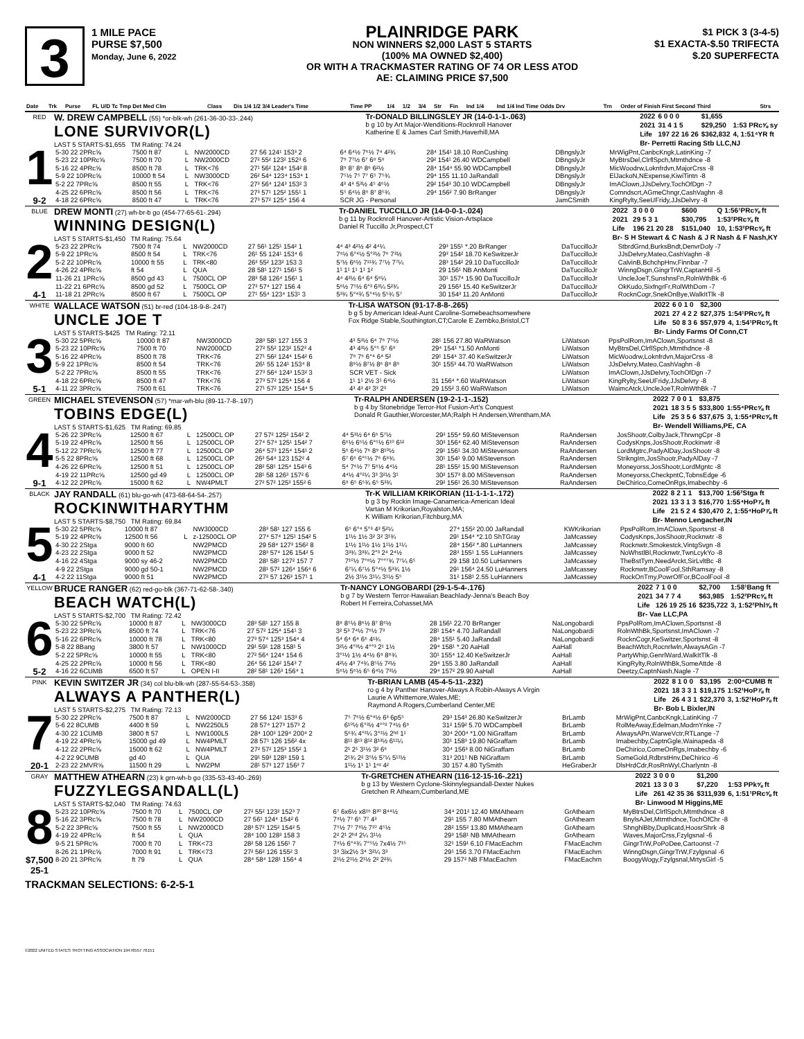3
1 MILE PACE
PURSE $7,500
Monday, June 6, 2022
PLAINRIDGE PARK
NON WINNERS $2,000 LAST 5 STARTS
(100% MA OWNED $2,400)
OR WITH A TRACKMASTER RATING OF 74 OR LESS ATOD
AE: CLAIMING PRICE $7,500
$1 PICK 3 (3-4-5)
$1 EXACTA-$.50 TRIFECTA
$.20 SUPERFECTA
| Date | Trk | Purse | FL U/D Tc Tmp Det Med Clm | Class | Dis 1/4 1/2 3/4 Leader's Time | Time PP | 1/4 | 1/2 | 3/4 | Str | Fin | Ind 1/4 | Ind 1/4 Ind Time Odds Drv | Trn | Order of Finish First Second Third | Strs |
| --- | --- | --- | --- | --- | --- | --- | --- | --- | --- | --- | --- | --- | --- | --- | --- | --- |
RED
1
9-2
W. DREW CAMPBELL (55) *or-blk-wh (261-36-30-33-.244)
LONE SURVIVOR(L)
LAST 5 STARTS-$1,655 TM Rating: 74.24
Tr-DONALD BILLINGSLEY JR (14-0-1-1-.063)
b g 10 by Art Major-Wenditions-Rocknroll Hanover
Katherine E & James Carl Smith,Haverhill,MA
| 2022 | 6 0 0 0 | $1,655 | |
| 2021 | 31 4 1 5 | $29,250 | 1:53 PRc⅝ sy |
| Life | 197 22 16 26 | $362,832 | 4, 1:51⁴YR ft |
| Br- Perretti Racing Stb LLC,NJ | | | |
| 5-30 22 2PRc⅝ | 7500 ft 87 | L | NW2000CD | 27 56 124¹ 153³ 2 | 6⁴ 6⁴½ 7⁶½ 7⁴ 4²¾ | 28⁴ 154¹ 18.10 RonCushing | DBngslyJr | MrWigPnt,CanbcKngk,LatinKing -7 |
| 5-23 22 10PRc⅝ | 7500 ft 70 | L | NW2000CD | 27² 55² 123² 152³ 6 | 7⁹ 7⁷½ 6⁷ 6⁸ 5⁸ | 29² 154¹ 26.40 WDCampbell | DBngslyJr | MyBtrsDel,ClrflSpch,Mtmthdnce -8 |
| 5-16 22 4PRc⅝ | 8500 ft 78 | L | TRK<76 | 27¹ 56² 124⁴ 154² 8 | 8⁹ 8⁷ 8⁶ 8⁶ 6²½ | 28⁴ 154⁴ 55.90 WDCampbell | DBngslyJr | MicWoodrw,Loknfrdvn,MajorCrss -8 |
| 5-9 22 10PRc⅝ | 10000 ft 54 | L | NW3000CD | 26² 54⁴ 123⁴ 153⁴ 1 | 7⁵½ 7⁵ 7⁷ 6⁵ 7⁵¾ | 29⁴ 155 11.10 JaRandall | DBngslyJr | ElJackoN,NExpense,KiwiTintn -8 |
| 5-2 22 7PRc⅝ | 8500 ft 55 | L | TRK<76 | 27³ 56⁴ 124³ 153² 3 | 4³ 4⁴ 5³½ 4⁵ 4⁶½ | 29² 154³ 30.10 WDCampbell | DBngslyJr | ImAClown,JJsDelvry,TochOfDgn -7 |
| 4-25 22 6PRc⅝ | 8500 ft 56 | L | TRK<76 | 27³ 57¹ 125² 155¹ 1 | 5⁵ 6⁴½ 8⁶ 8⁷ 8⁵¾ | 29⁴ 156² 7.90 BrRanger | DBngslyJr | Comndscrt,AGmeChngr,CashVaghn -8 |
| 4-18 22 6PRc⅝ | 8500 ft 47 | L | TRK<76 | 27³ 57² 125⁴ 156 4 | SCR JG - Personal | | JamCSmith | KingRylty,SeeUFridy,JJsDelvry -8 |
BLUE
2
4-1
DREW MONTI (27) wh-br-b go (454-77-65-61-.294)
WINNING DESIGN(L)
LAST 5 STARTS-$1,450 TM Rating: 75.64
Tr-DANIEL TUCCILLO JR (14-0-0-1-.024)
b g 11 by Rocknroll Hanover-Artistic Vision-Artsplace
Daniel R Tuccillo Jr,Prospect,CT
| 2022 | 3 0 0 0 | $600 | Q 1:56¹PRc⅝ ft |
| 2021 | 29 5 3 1 | $30,795 | 1:53²PRc⅝ ft |
| Life | 196 21 20 28 | $151,040 | 10, 1:53²PRc⅝ ft |
| Br- S H Stewart & C Nash & J R Nash & F Nash,KY | | | |
| 5-23 22 2PRc⅝ | 7500 ft 74 | L | NW2000CD | 27 56¹ 125¹ 154² 1 | 4⁴ 4³ 4²½ 4² 4⁴¼ | 29³ 155¹ *.20 BrRanger | DaTuccilloJr | StbrdGrnd,BurksBndt,DenvrDoly -7 |
| 5-9 22 1PRc⅝ | 8500 ft 54 | L | TRK<76 | 26¹ 55 124¹ 153⁴ 6 | 7⁸½ 6°⁴½ 5°³½ 7⁶ 7³½ | 29³ 154² 18.70 KeSwitzerJr | DaTuccilloJr | JJsDelvry,Mateo,CashVaghn -8 |
| 5-2 22 10PRc⅝ | 10000 ft 55 | L | TRK<80 | 26³ 55² 123² 153 3 | 5⁷½ 6⁶½ 7¹¹¾ 7⁷½ 7⁷¼ | 28³ 154² 29.10 DaTuccilloJr | DaTuccilloJr | CalvinB,BchchpHnv,Finnbar -7 |
| 4-26 22 4PRc⅝ | ft 54 | L | QUA | 28 58¹ 127¹ 156¹ 5 | 1¹ 1¹ 1¹ 1¹ 1² | 29 156¹ NB AnMonti | DaTuccilloJr | WinngDsgn,GingrTrW,CaptanHil -5 |
| 11-26 21 1PRc⅝ | 8500 gd 43 | L | 7500CL OP | 28³ 58 126⁴ 156¹ 1 | 4⁴ 4³½ 6⁴ 6⁴ 5⁸¼ | 30¹ 157⁴ 15.90 DaTuccilloJr | DaTuccilloJr | UncleJoeT,SunshnsFn,RolnWthBk -6 |
| 11-22 21 6PRc⅝ | 8500 gd 52 | L | 7500CL OP | 27³ 57⁴ 127 156 4 | 5⁶½ 7⁵½ 6°³ 6³¼ 5²¾ | 29 156³ 15.40 KeSwitzerJr | DaTuccilloJr | OkKudo,SixfngrFr,RolWthDom -7 |
| 11-18 21 2PRc⅝ | 8500 ft 67 | L | 7500CL OP | 27¹ 55⁴ 123⁴ 153¹ 3 | 5³¾ 5°⁴¾ 5°⁴½ 5⁵¾ 5⁷ | 30 154³ 11.20 AnMonti | DaTuccilloJr | RocknCogr,SnekOnBye,WalkItTlk -8 |
WHITE
3
5-1
WALLACE WATSON (51) br-red (104-18-9-8-.247)
UNCLE JOE T
LAST 5 STARTS-$425 TM Rating: 72.11
Tr-LISA WATSON (91-17-8-8-.265)
b g 5 by American Ideal-Aunt Caroline-Somebeachsomewhere
Fox Ridge Stable,Southington,CT;Carole E Zembko,Bristol,CT
| 2022 | 6 0 1 0 | $2,300 | |
| 2021 | 27 4 2 2 | $27,375 | 1:54¹PRc⅝ ft |
| Life | 50 8 3 6 | $57,979 | 4, 1:54¹PRc⅝ ft |
| Br- Lindy Farms Of Conn,CT | | | |
| 5-30 22 5PRc⅝ | 10000 ft 87 | | NW3000CD | 28³ 58¹ 127 155 3 | 4³ 5³½ 6⁴ 7⁶ 7⁵½ | 28¹ 156 27.80 WaRWatson | LiWatson | PpsPolRom,ImAClown,Sportsnst -8 |
| 5-23 22 10PRc⅝ | 7500 ft 70 | | NW2000CD | 27² 55² 123² 152³ 4 | 4³ 4³½ 5°⁵ 5⁷ 6⁸ | 29⁴ 154¹ *1.50 AnMonti | LiWatson | MyBtrsDel,ClrflSpch,Mtmthdnce -8 |
| 5-16 22 4PRc⅝ | 8500 ft 78 | | TRK<76 | 27¹ 56² 124⁴ 154² 6 | 7⁸ 7⁶ 6°⁴ 6⁴ 5² | 29¹ 154⁴ 37.40 KeSwitzerJr | LiWatson | MicWoodrw,Loknfrdvn,MajorCrss -8 |
| 5-9 22 1PRc⅝ | 8500 ft 54 | | TRK<76 | 26¹ 55 124¹ 153⁴ 8 | 8⁹½ 8⁷½ 8⁶ 8⁸ 8⁹ | 30¹ 155³ 44.70 WaRWatson | LiWatson | JJsDelvry,Mateo,CashVaghn -8 |
| 5-2 22 7PRc⅝ | 8500 ft 55 | | TRK<76 | 27³ 56⁴ 124³ 153² 3 | SCR VET - Sick | | LiWatson | ImAClown,JJsDelvry,TochOfDgn -7 |
| 4-18 22 6PRc⅝ | 8500 ft 47 | | TRK<76 | 27³ 57² 125⁴ 156 4 | 1¹ 1¹ 2½ 3¹ 6⁴½ | 31 156⁴ *.60 WaRWatson | LiWatson | KingRylty,SeeUFridy,JJsDelvry -8 |
| 4-11 22 3PRc⅝ | 7500 ft 61 | | TRK<76 | 27¹ 57² 125⁴ 154⁴ 5 | 4³ 4³ 4³ 3³ 2³ | 29 155² 3.60 WaRWatson | LiWatson | WaimcAtck,UncleJoeT,RolnWthBk -7 |
GREEN
4
9-1
MICHAEL STEVENSON (57) *mar-wh-blu (89-11-7-8-.197)
TOBINS EDGE(L)
LAST 5 STARTS-$1,625 TM Rating: 69.85
Tr-RALPH ANDERSEN (19-2-1-1-.152)
b g 4 by Stonebridge Terror-Hot Fusion-Art's Conquest
Donald R Gauthier,Worcester,MA;Ralph H Andersen,Wrentham,MA
| 2022 | 7 0 0 1 | $3,875 | |
| 2021 | 18 3 5 5 | $33,800 | 1:55⁴PRc⅝ ft |
| Life | 25 3 5 6 | $37,675 | 3, 1:55⁴PRc⅝ ft |
| Br- Wendell Williams,PE, CA | | | |
| 5-26 22 3PRc⅝ | 12500 ft 67 | L | 12500CL OP | 27 57² 125² 154² 2 | 4⁴ 5³½ 6⁴ 6⁶ 5⁷½ | 29³ 155⁴ 59.60 MiStevenson | RaAndersen | JosShootr,ColbyJack,ThrwngCpr -8 |
| 5-19 22 4PRc⅝ | 12500 ft 56 | L | 12500CL OP | 27⁴ 57⁴ 125¹ 154² 7 | 6⁶½ 6⁵½ 6°⁵½ 6¹⁰ 6¹² | 30³ 156⁴ 62.40 MiStevenson | RaAndersen | CodysKnps,JosShootr,Rockinwtr -8 |
| 5-12 22 7PRc⅝ | 12500 ft 77 | L | 12500CL OP | 26⁴ 57³ 125⁴ 154¹ 2 | 5⁶ 6⁴½ 7⁶ 8⁹ 8¹⁰½ | 29¹ 156¹ 34.30 MiStevenson | RaAndersen | LordMgtrc,PadyAlDay,JosShootr -8 |
| 5-5 22 8PRc⅝ | 12500 ft 68 | L | 12500CL OP | 26³ 54⁴ 123 152² 4 | 6⁷ 6⁶ 6°⁵½ 7⁶ 6⁸¾ | 30¹ 154¹ 9.00 MiStevenson | RaAndersen | StrikngIm,JosShootr,PadyAlDay -7 |
| 4-26 22 6PRc⅝ | 12500 ft 51 | L | 12500CL OP | 28² 58¹ 125⁴ 154³ 6 | 5⁴ 7⁶½ 7⁷ 5⁶½ 4⁴½ | 28¹ 155² 15.90 MiStevenson | RaAndersen | Moneyorss,JosShootr,LordMgntc -8 |
| 4-19 22 11PRc⅝ | 12500 gd 49 | L | 12500CL OP | 28¹ 58 126³ 157² 6 | 4⁴½ 4°²¼ 3³ 3²½ 3¹ | 30² 157³ 8.00 MiStevenson | RaAndersen | Moneyorss,CheckpntC,TobnsEdge -6 |
| 4-12 22 2PRc⅝ | 15000 ft 62 | L | NW4PMLT | 27² 57² 125³ 155² 6 | 6⁸ 6⁵ 6⁵¾ 6⁵ 5³¾ | 29² 156¹ 26.30 MiStevenson | RaAndersen | DeChirico,ComeOnRgs,Imabechby -6 |
BLACK
5
4-1
JAY RANDALL (61) blu-go-wh (473-68-64-54-.257)
ROCKINWITHARYTHM
LAST 5 STARTS-$8,750 TM Rating: 69.84
Tr-K WILLIAM KRIKORIAN (11-1-1-1-.172)
b g 3 by Rockin Image-Canamerica-American Ideal
Vartan M Krikorian,Royalston,MA;
K William Krikorian,Fitchburg,MA
| 2022 | 8 2 1 1 | $13,700 | 1:56²Stga ft |
| 2021 | 13 3 1 3 | $16,770 | 1:55⁴HoP⅞ ft |
| Life | 21 5 2 4 | $30,470 | 2, 1:55⁴HoP⅞ ft |
| Br- Menno Lengacher,IN | | | |
| 5-30 22 5PRc⅝ | 10000 ft 87 | | NW3000CD | 28³ 58¹ 127 155 6 | 6⁵ 6°⁴ 5°³ 4³ 5²¼ | 27⁴ 155² 20.00 JaRandall | KWKrikorian | PpsPolRom,ImAClown,Sportsnst -8 |
| 5-19 22 4PRc⅝ | 12500 ft 56 | L | z-12500CL OP | 27⁴ 57⁴ 125¹ 154² 5 | 1¹½ 1½ 3² 3² 3¹¾ | 29¹ 154⁴ *2.10 ShTGray | JaMcassey | CodysKnps,JosShootr,Rocknwtr -8 |
| 4-30 22 2Stga | 9000 ft 60 | | NW2PMCD | 29 58⁴ 127³ 156² 8 | 1¹½ 1¹½ 1½ 1¹½ 1¹¼ | 28⁴ 156² *.80 LuHanners | JaMcassey | Rocknwtr,Smokestck,VintgSvgn -8 |
| 4-23 22 2Stga | 9000 ft 52 | | NW2PMCD | 28³ 57⁴ 126 154² 5 | 3³¾ 3³¾ 2°³ 2⁴ 2⁴½ | 28³ 155¹ 1.55 LuHanners | JaMcassey | NoWhstlBl,Rocknwtr,TwnLcykYo -8 |
| 4-16 22 4Stga | 9000 sy 46-2 | | NW2PMCD | 28¹ 58¹ 127² 157 7 | 7¹⁰½ 7°⁸½ 7°°⁷¾ 7⁷¼ 6⁵ | 29 158 10.50 LuHanners | JaMcassey | TheBstTym,NeedArckt,SirLvltBc -8 |
| 4-9 22 2Stga | 9000 gd 50-1 | | NW2PMCD | 28¹ 57² 126⁴ 156⁴ 6 | 6⁷¼ 6⁷½ 5°⁴½ 5³¾ 1½ | 29¹ 156⁴ 24.50 LuHanners | JaMcassey | Rocknwtr,BCoolFool,SthRamsay -8 |
| 4-2 22 11Stga | 9000 ft 51 | | NW2PMCD | 27² 57 126³ 157¹ 1 | 2½ 3¹½ 3¹¼ 3¹½ 5⁵ | 31² 158¹ 2.55 LuHanners | JaMcassey | RockOnTmy,PowrOfFor,BCoolFool -8 |
YELLOW
6
5-2
BRUCE RANGER (62) red-go-blk (367-71-62-58-.340)
BEACH WATCH(L)
LAST 5 STARTS-$2,700 TM Rating: 72.42
Tr-NANCY LONGOBARDI (29-1-5-4-.176)
b g 7 by Western Terror-Hawaiian Beachlady-Jenna's Beach Boy
Robert H Ferreira,Cohasset,MA
| 2022 | 7 1 0 0 | $2,700 | 1:58¹Bang ft |
| 2021 | 34 7 7 4 | $63,985 | 1:52²PRc⅝ ft |
| Life | 126 19 25 16 | $235,722 | 3, 1:52²Phl⅝ ft |
| Br- Vae LLC,PA | | | |
| 5-30 22 5PRc⅝ | 10000 ft 87 | L | NW3000CD | 28³ 58¹ 127 155 8 | 8⁸ 8⁵½ 8⁶½ 8⁷ 8⁶½ | 28 156¹ 22.70 BrRanger | NaLongobardi | PpsPolRom,ImAClown,Sportsnst -8 |
| 5-23 22 3PRc⅝ | 8500 ft 74 | L | TRK<76 | 27 57² 125⁴ 154¹ 3 | 3² 5³ 7⁴½ 7⁶½ 7³ | 28¹ 154⁴ 4.70 JaRandall | NaLongobardi | RolnWthBk,Sportsnst,ImAClown -7 |
| 5-16 22 6PRc⅝ | 10000 ft 78 | L | TRK<80 | 27³ 57⁴ 125³ 154⁴ 4 | 5⁴ 6⁴ 6⁴ 6⁶ 4¹¾ | 28⁴ 155¹ 5.40 JaRandall | NaLongobardi | RocknCogr,KeSwitzer,Sportsnst -8 |
| 5-8 22 8Bang | 3800 ft 57 | L | NW1000CD | 29¹ 59¹ 128 158¹ 5 | 3²½ 4°³½ 4°°³ 2¹ 1½ | 29⁴ 158¹ *.20 AaHall | AaHall | BeachWtch,Rocnrlwln,AlwaysAGn -7 |
| 5-2 22 5PRc⅝ | 10000 ft 55 | L | TRK<80 | 27² 56⁴ 124⁴ 154 6 | 3°¹½ 1½ 4⁴½ 6⁸ 8⁹¾ | 30¹ 155⁴ 12.40 KeSwitzerJr | AaHall | PartyWhip,GenrlWard,WalkItTlk -8 |
| 4-25 22 2PRc⅝ | 10000 ft 56 | L | TRK<80 | 26⁴ 56 124² 154³ 7 | 4²½ 4³ 7⁴¾ 8⁵½ 7²½ | 29⁴ 155 3.80 JaRandall | AaHall | KingRylty,RolnWthBk,SomeAttde -8 |
| 4-16 22 6CUMB | 6500 ft 57 | L | OPEN I-II | 28² 58¹ 126³ 156⁴ 1 | 5⁶½ 5⁶½ 6⁵ 6⁴½ 7³½ | 29⁴ 157² 29.90 AaHall | AaHall | Deetzy,CaptnNash,Nagle -7 |
PINK
7
20-1
KEVIN SWITZER JR (34) col blu-blk-wh (287-55-54-53-.358)
ALWAYS A PANTHER(L)
LAST 5 STARTS-$2,275 TM Rating: 72.13
Tr-BRIAN LAMB (45-4-5-11-.232)
ro g 4 by Panther Hanover-Always A Robin-Always A Virgin
Laurie A Whittemore,Wales,ME;
Raymond A Rogers,Cumberland Center,ME
| 2022 | 8 1 0 0 | $3,195 | 2:00⁴CUMB ft |
| 2021 | 18 3 3 1 | $19,175 | 1:52¹HoP⅞ ft |
| Life | 26 4 3 1 | $22,370 | 3, 1:52¹HoP⅞ ft |
| Br- Bob L Bixler,IN | | | |
| 5-30 22 2PRc⅝ | 7500 ft 87 | L | NW2000CD | 27 56 124¹ 153³ 6 | 7⁵ 7⁶½ 6°⁴½ 6³ 6p5⁵ | 29³ 154³ 26.80 KeSwitzerJr | BrLamb | MrWigPnt,CanbcKngk,LatinKing -7 |
| 5-6 22 8CUMB | 4400 ft 59 | L | NW2250L5 | 28 57⁴ 127³ 157³ 2 | 6¹⁰½ 6°³½ 4°°² 7⁴½ 6⁹ | 31² 159² 5.70 WDCampbell | BrLamb | RolMeAway,Edelman,ModrnYnke -7 |
| 4-30 22 1CUMB | 3800 ft 57 | L | NW1000L5 | 28⁴ 100³ 129⁴ 200⁴ 2 | 5⁶¾ 4°³¼ 3°¹½ 2ʰᵈ 1¹ | 30⁴ 200⁴ *1.00 NiGraffam | BrLamb | AlwaysAPn,WarweVctr,RTLange -7 |
| 4-19 22 4PRc⅝ | 15000 gd 49 | L | NW4PMLT | 28 57¹ 126 156² 4x | 8¹¹ 8¹³ 8¹² 8¹³½ 6¹¹¼ | 30¹ 158³ 19.80 NiGraffam | BrLamb | Imabechby,CaptnGgle,Wainapeda -8 |
| 4-12 22 2PRc⅝ | 15000 ft 62 | L | NW4PMLT | 27² 57² 125³ 155² 1 | 2¹ 2¹ 3¹½ 3² 6⁶ | 30⁴ 156³ 8.00 NiGraffam | BrLamb | DeChirico,ComeOnRgs,Imabechby -6 |
| 4-2 22 9CUMB | gd 40 | L | QUA | 29¹ 59³ 128³ 159 1 | 2¹¾ 2² 3⁵½ 5⁷¼ 5¹¹½ | 31³ 201¹ NB NiGraffam | BrLamb | SomeGold,RdbrstHnv,DeChirico -6 |
| 2-23 22 2MVR⅝ | 11500 ft 29 | L | NW2PM | 28¹ 57³ 127 156³ 7 | 1¹½ 1¹ 1¹ 1ⁿˢ 4² | 30 157 4.80 TySmith | HeGraberJr | DlsHrdCdr,RosRnWyl,Charlyntn -8 |
GRAY
8
$7,500
25-1
MATTHEW ATHEARN (23) k grn-wh-b go (335-53-43-40-.269)
FUZZYLEGSANDALL(L)
LAST 5 STARTS-$2,040 TM Rating: 74.63
Tr-GRETCHEN ATHEARN (116-12-15-16-.221)
b g 13 by Western Cyclone-Skinnylegsandall-Dexter Nukes
Gretchen R Athearn,Cumberland,ME
| 2022 | 3 0 0 0 | $1,200 | |
| 2021 | 13 3 0 3 | $7,220 | 1:53 PPk⅝ ft |
| Life | 261 42 35 36 | $311,939 | 6, 1:51¹PRc⅝ ft |
| Br- Linwood M Higgins,ME | | | |
| 5-23 22 10PRc⅝ | 7500 ft 70 | L | 7500CL OP | 27² 55² 123² 152³ 7 | 6⁷ 6x6½ x8¹⁶ 8³⁰ 8⁴⁴½ | 34⁴ 201² 12.40 MMAthearn | GrAthearn | MyBtrsDel,ClrflSpch,Mtmthdnce -8 |
| 5-16 22 3PRc⅝ | 7500 ft 78 | L | NW2000CD | 27 56¹ 124⁴ 154² 6 | 7⁸½ 7⁷ 6⁵ 7⁷ 4³ | 29¹ 155 7.80 MMAthearn | GrAthearn | BnylsAJet,Mtmthdnce,TochOfChr -8 |
| 5-2 22 3PRc⅝ | 7500 ft 55 | L | NW2000CD | 28³ 57² 125² 154² 5 | 7⁵½ 7⁷ 7⁸½ 7¹⁰ 4⁵½ | 28² 155² 13.80 MMAthearn | GrAthearn | ShnghiBby,Duplicatd,HoosrShrk -8 |
| 4-19 22 4PRc⅝ | ft 54 | L | QUA | 28⁴ 100 128³ 158 3 | 2² 2¹ 2ʰᵈ 2¼ 3¹½ | 29³ 158¹ NB MMAthearn | GrAthearn | Waves,MajorCrss,Fzylgsnal -6 |
| 9-5 21 5PRc⅝ | 7000 ft 70 | L | TRK<73 | 28² 58 126 156¹ 7 | 7⁸½ 6°⁴¾ 7°⁵½ 7x4½ 7¹⁵ | 32¹ 159¹ 6.10 FMacEachrn | FMacEachrn | GingrTrW,PoPoDee,Cartoonst -7 |
| 8-26 21 1PRc⅝ | 7000 ft 91 | L | TRK<73 | 27² 56² 126 155² 3 | 3³ 3ix2½ 3⁴ 3²¼ 3³ | 29¹ 156 3.70 FMacEachrn | FMacEachrn | WinngDsgn,GingrTrW,Fzylgsnal -6 |
| 8-20 21 3PRc⅝ | ft 79 | L | QUA | 28⁴ 58⁴ 128¹ 156⁴ 4 | 2¹½ 2¹½ 2¹½ 2² 2²¾ | 29 157² NB FMacEachrn | FMacEachrn | BoogyWogy,Fzylgsnal,MrtysGirl -5 |
TRACKMAN SELECTIONS: 6-2-5-1
©2022 UNITED STATES TROTTING ASSOCIATION 19476557 76151